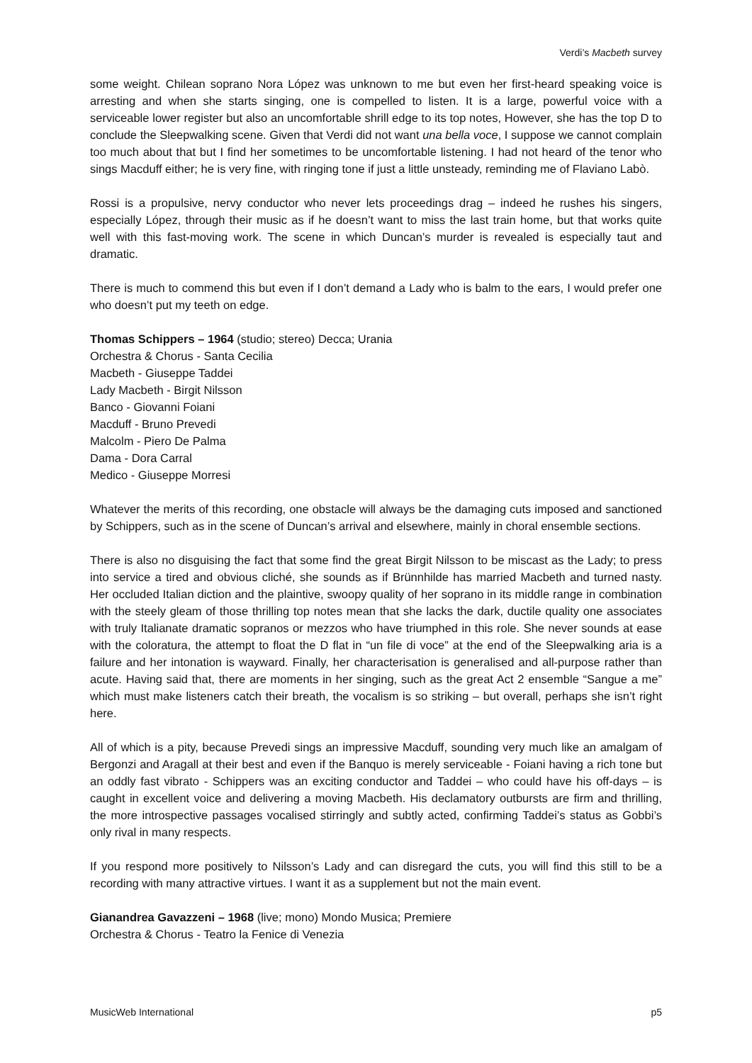Verdi’s Macbeth survey
some weight. Chilean soprano Nora López was unknown to me but even her first-heard speaking voice is arresting and when she starts singing, one is compelled to listen. It is a large, powerful voice with a serviceable lower register but also an uncomfortable shrill edge to its top notes, However, she has the top D to conclude the Sleepwalking scene. Given that Verdi did not want una bella voce, I suppose we cannot complain too much about that but I find her sometimes to be uncomfortable listening. I had not heard of the tenor who sings Macduff either; he is very fine, with ringing tone if just a little unsteady, reminding me of Flaviano Labò.
Rossi is a propulsive, nervy conductor who never lets proceedings drag – indeed he rushes his singers, especially López, through their music as if he doesn’t want to miss the last train home, but that works quite well with this fast-moving work. The scene in which Duncan’s murder is revealed is especially taut and dramatic.
There is much to commend this but even if I don’t demand a Lady who is balm to the ears, I would prefer one who doesn’t put my teeth on edge.
Thomas Schippers – 1964 (studio; stereo) Decca; Urania
Orchestra & Chorus - Santa Cecilia
Macbeth - Giuseppe Taddei
Lady Macbeth - Birgit Nilsson
Banco - Giovanni Foiani
Macduff - Bruno Prevedi
Malcolm - Piero De Palma
Dama - Dora Carral
Medico - Giuseppe Morresi
Whatever the merits of this recording, one obstacle will always be the damaging cuts imposed and sanctioned by Schippers, such as in the scene of Duncan’s arrival and elsewhere, mainly in choral ensemble sections.
There is also no disguising the fact that some find the great Birgit Nilsson to be miscast as the Lady; to press into service a tired and obvious cliché, she sounds as if Brünnhilde has married Macbeth and turned nasty. Her occluded Italian diction and the plaintive, swoopy quality of her soprano in its middle range in combination with the steely gleam of those thrilling top notes mean that she lacks the dark, ductile quality one associates with truly Italianate dramatic sopranos or mezzos who have triumphed in this role. She never sounds at ease with the coloratura, the attempt to float the D flat in “un file di voce” at the end of the Sleepwalking aria is a failure and her intonation is wayward. Finally, her characterisation is generalised and all-purpose rather than acute. Having said that, there are moments in her singing, such as the great Act 2 ensemble “Sangue a me” which must make listeners catch their breath, the vocalism is so striking – but overall, perhaps she isn’t right here.
All of which is a pity, because Prevedi sings an impressive Macduff, sounding very much like an amalgam of Bergonzi and Aragall at their best and even if the Banquo is merely serviceable - Foiani having a rich tone but an oddly fast vibrato - Schippers was an exciting conductor and Taddei – who could have his off-days – is caught in excellent voice and delivering a moving Macbeth. His declamatory outbursts are firm and thrilling, the more introspective passages vocalised stirringly and subtly acted, confirming Taddei’s status as Gobbi’s only rival in many respects.
If you respond more positively to Nilsson’s Lady and can disregard the cuts, you will find this still to be a recording with many attractive virtues. I want it as a supplement but not the main event.
Gianandrea Gavazzeni – 1968 (live; mono) Mondo Musica; Premiere
Orchestra & Chorus - Teatro la Fenice di Venezia
MusicWeb International p5